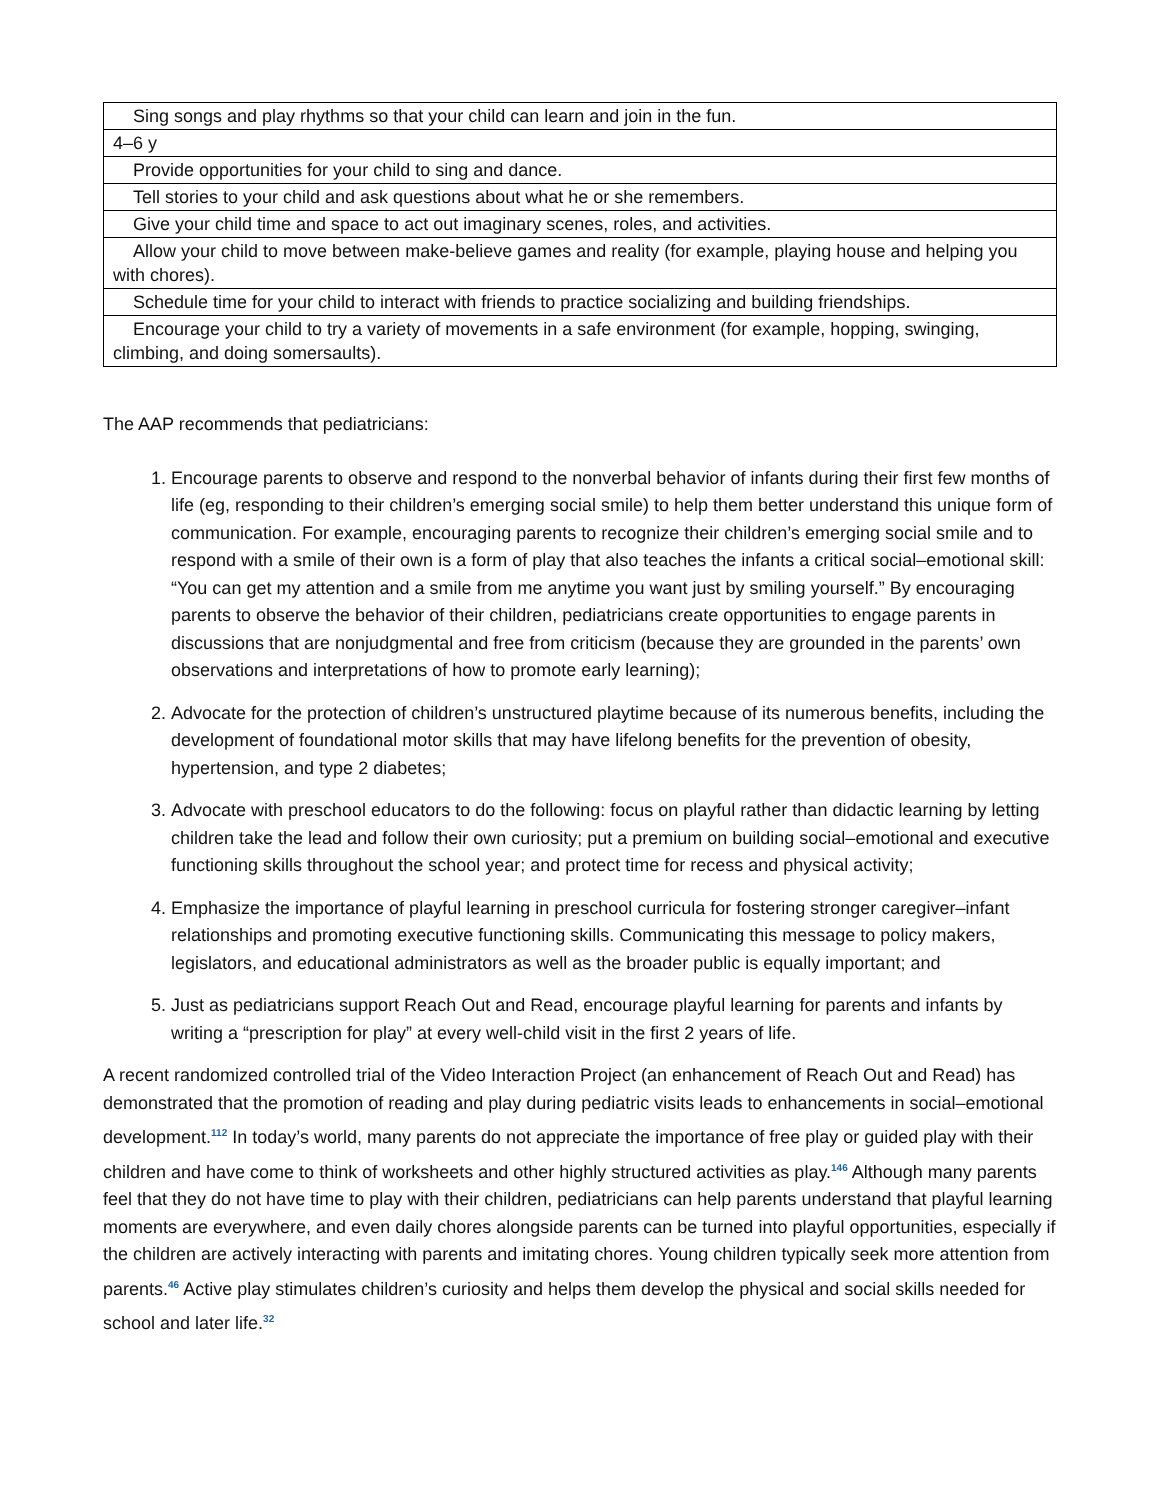| Sing songs and play rhythms so that your child can learn and join in the fun. |
| 4–6 y |
| Provide opportunities for your child to sing and dance. |
| Tell stories to your child and ask questions about what he or she remembers. |
| Give your child time and space to act out imaginary scenes, roles, and activities. |
| Allow your child to move between make-believe games and reality (for example, playing house and helping you with chores). |
| Schedule time for your child to interact with friends to practice socializing and building friendships. |
| Encourage your child to try a variety of movements in a safe environment (for example, hopping, swinging, climbing, and doing somersaults). |
The AAP recommends that pediatricians:
1. Encourage parents to observe and respond to the nonverbal behavior of infants during their first few months of life (eg, responding to their children’s emerging social smile) to help them better understand this unique form of communication. For example, encouraging parents to recognize their children’s emerging social smile and to respond with a smile of their own is a form of play that also teaches the infants a critical social–emotional skill: “You can get my attention and a smile from me anytime you want just by smiling yourself.” By encouraging parents to observe the behavior of their children, pediatricians create opportunities to engage parents in discussions that are nonjudgmental and free from criticism (because they are grounded in the parents’ own observations and interpretations of how to promote early learning);
2. Advocate for the protection of children’s unstructured playtime because of its numerous benefits, including the development of foundational motor skills that may have lifelong benefits for the prevention of obesity, hypertension, and type 2 diabetes;
3. Advocate with preschool educators to do the following: focus on playful rather than didactic learning by letting children take the lead and follow their own curiosity; put a premium on building social–emotional and executive functioning skills throughout the school year; and protect time for recess and physical activity;
4. Emphasize the importance of playful learning in preschool curricula for fostering stronger caregiver–infant relationships and promoting executive functioning skills. Communicating this message to policy makers, legislators, and educational administrators as well as the broader public is equally important; and
5. Just as pediatricians support Reach Out and Read, encourage playful learning for parents and infants by writing a “prescription for play” at every well-child visit in the first 2 years of life.
A recent randomized controlled trial of the Video Interaction Project (an enhancement of Reach Out and Read) has demonstrated that the promotion of reading and play during pediatric visits leads to enhancements in social–emotional development.<sup>112</sup> In today’s world, many parents do not appreciate the importance of free play or guided play with their children and have come to think of worksheets and other highly structured activities as play.<sup>146</sup> Although many parents feel that they do not have time to play with their children, pediatricians can help parents understand that playful learning moments are everywhere, and even daily chores alongside parents can be turned into playful opportunities, especially if the children are actively interacting with parents and imitating chores. Young children typically seek more attention from parents.<sup>46</sup> Active play stimulates children’s curiosity and helps them develop the physical and social skills needed for school and later life.<sup>32</sup>